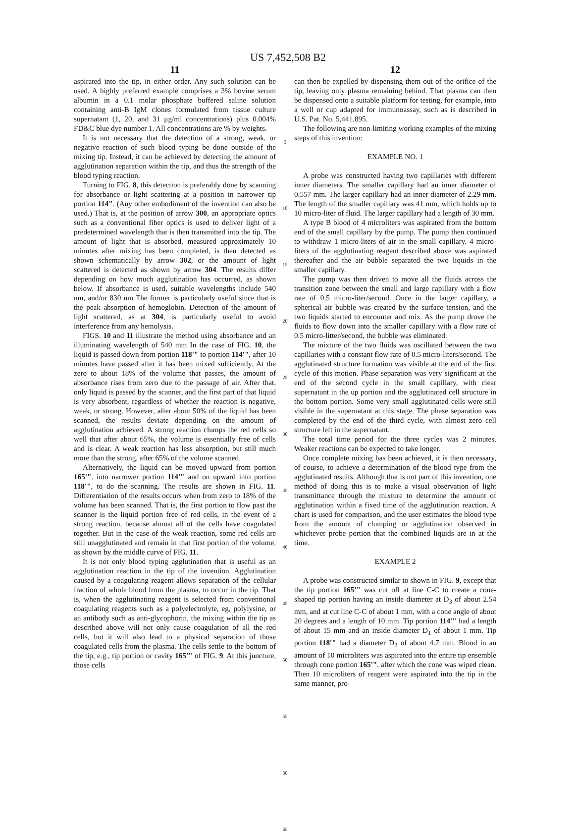US 7,452,508 B2
11
aspirated into the tip, in either order. Any such solution can be used. A highly preferred example comprises a 3% bovine serum albumin in a 0.1 molar phosphate buffered saline solution containing anti-B IgM clones formulated from tissue culture supernatant (1, 20, and 31 μg/ml concentrations) plus 0.004% FD&C blue dye number 1. All concentrations are % by weights.
It is not necessary that the detection of a strong, weak, or negative reaction of such blood typing be done outside of the mixing tip. Instead, it can be achieved by detecting the amount of agglutination separation within the tip, and thus the strength of the blood typing reaction.
Turning to FIG. 8, this detection is preferably done by scanning for absorbance or light scattering at a position in narrower tip portion 114". (Any other embodiment of the invention can also be used.) That is, at the position of arrow 300, an appropriate optics such as a conventional fiber optics is used to deliver light of a predetermined wavelength that is then transmitted into the tip. The amount of light that is absorbed, measured approximately 10 minutes after mixing has been completed, is then detected as shown schematically by arrow 302, or the amount of light scattered is detected as shown by arrow 304. The results differ depending on how much agglutination has occurred, as shown below. If absorbance is used, suitable wavelengths include 540 nm, and/or 830 nm The former is particularly useful since that is the peak absorption of hemoglobin. Detection of the amount of light scattered, as at 304, is particularly useful to avoid interference from any hemolysis.
FIGS. 10 and 11 illustrate the method using absorbance and an illuminating wavelength of 540 mm In the case of FIG. 10, the liquid is passed down from portion 118'" to portion 114'", after 10 minutes have passed after it has been mixed sufficiently. At the zero to about 18% of the volume that passes, the amount of absorbance rises from zero due to the passage of air. After that, only liquid is passed by the scanner, and the first part of that liquid is very absorbent, regardless of whether the reaction is negative, weak, or strong. However, after about 50% of the liquid has been scanned, the results deviate depending on the amount of agglutination achieved. A strong reaction clumps the red cells so well that after about 65%, the volume is essentially free of cells and is clear. A weak reaction has less absorption, but still much more than the strong, after 65% of the volume scanned.
Alternatively, the liquid can be moved upward from portion 165'". into narrower portion 114'" and on upward into portion 118'", to do the scanning. The results are shown in FIG. 11. Differentiation of the results occurs when from zero to 18% of the volume has been scanned. That is, the first portion to flow past the scanner is the liquid portion free of red cells, in the event of a strong reaction, because almost all of the cells have coagulated together. But in the case of the weak reaction, some red cells are still unagglutinated and remain in that first portion of the volume, as shown by the middle curve of FIG. 11.
It is not only blood typing agglutination that is useful as an agglutination reaction in the tip of the invention. Agglutination caused by a coagulating reagent allows separation of the cellular fraction of whole blood from the plasma, to occur in the tip. That is, when the agglutinating reagent is selected from conventional coagulating reagents such as a polyelectrolyte, eg, polylysine, or an antibody such as anti-glycophorin, the mixing within the tip as described above will not only cause coagulation of all the red cells, but it will also lead to a physical separation of those coagulated cells from the plasma. The cells settle to the bottom of the tip, e.g., tip portion or cavity 165'" of FIG. 9. At this juncture, those cells
5
10
15
20
25
30
35
40
45
50
55
60
65
12
can then be expelled by dispensing them out of the orifice of the tip, leaving only plasma remaining behind. That plasma can then be dispensed onto a suitable platform for testing, for example, into a well or cup adapted for immunoassay, such as is described in U.S. Pat. No. 5,441,895.
The following are non-limiting working examples of the mixing steps of this invention:
EXAMPLE NO. 1
A probe was constructed having two capillaries with different inner diameters. The smaller capillary had an inner diameter of 0.557 mm. The larger capillary had an inner diameter of 2.29 mm. The length of the smaller capillary was 41 mm, which holds up to 10 micro-liter of fluid. The larger capillary had a length of 30 mm.
A type B blood of 4 microliters was aspirated from the bottom end of the small capillary by the pump. The pump then continued to withdraw 1 micro-liters of air in the small capillary. 4 micro-liters of the agglutinating reagent described above was aspirated thereafter and the air bubble separated the two liquids in the smaller capillary.
The pump was then driven to move all the fluids across the transition zone between the small and large capillary with a flow rate of 0.5 micro-liter/second. Once in the larger capillary, a spherical air bubble was created by the surface tension, and the two liquids started to encounter and mix. As the pump drove the fluids to flow down into the smaller capillary with a flow rate of 0.5 micro-litter/second, the bubble was eliminated.
The mixture of the two fluids was oscillated between the two capillaries with a constant flow rate of 0.5 micro-liters/second. The agglutinated structure formation was visible at the end of the first cycle of this motion. Phase separation was very significant at the end of the second cycle in the small capillary, with clear supernatant in the up portion and the agglutinated cell structure in the bottom portion. Some very small agglutinated cells were still visible in the supernatant at this stage. The phase separation was completed by the end of the third cycle, with almost zero cell structure left in the supernatant.
The total time period for the three cycles was 2 minutes. Weaker reactions can be expected to take longer.
Once complete mixing has been achieved, it is then necessary, of course, to achieve a determination of the blood type from the agglutinated results. Although that is not part of this invention, one method of doing this is to make a visual observation of light transmittance through the mixture to determine the amount of agglutination within a fixed time of the agglutination reaction. A chart is used for comparison, and the user estimates the blood type from the amount of clumping or agglutination observed in whichever probe portion that the combined liquids are in at the time.
EXAMPLE 2
A probe was constructed similar to shown in FIG. 9, except that the tip portion 165'" was cut off at line C-C to create a cone-shaped tip portion having an inside diameter at D<sub>3</sub> of about 2.54 mm, and at cut line C-C of about 1 mm, with a cone angle of about 20 degrees and a length of 10 mm. Tip portion 114'" had a length of about 15 mm and an inside diameter D<sub>1</sub> of about 1 mm. Tip portion 118'" had a diameter D<sub>2</sub> of about 4.7 mm. Blood in an amount of 10 microliters was aspirated into the entire tip ensemble through cone portion 165'", after which the cone was wiped clean. Then 10 microliters of reagent were aspirated into the tip in the same manner, pro-